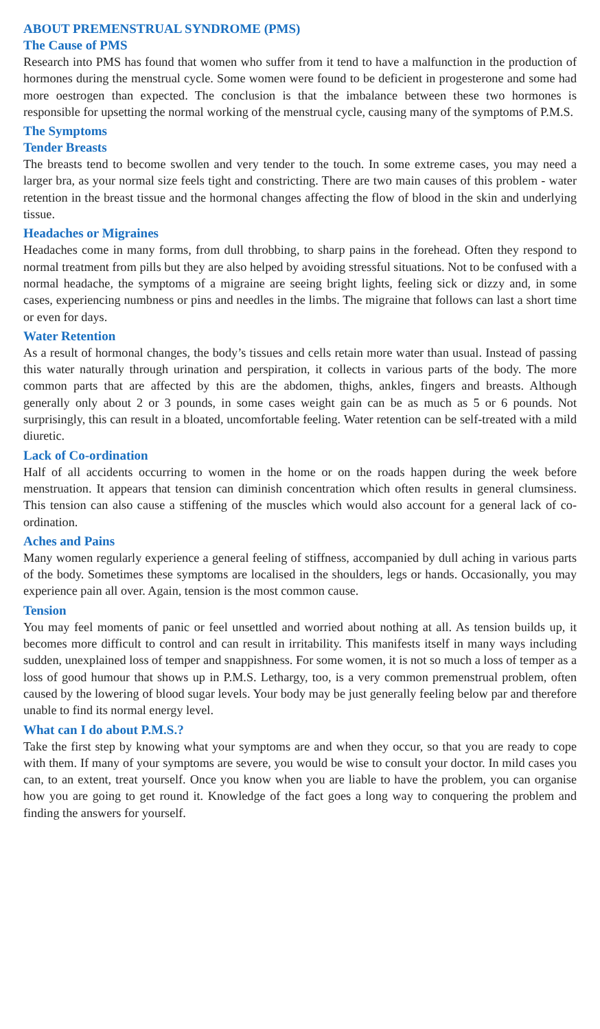ABOUT PREMENSTRUAL SYNDROME (PMS)
The Cause of PMS
Research into PMS has found that women who suffer from it tend to have a malfunction in the production of hormones during the menstrual cycle. Some women were found to be deficient in progesterone and some had more oestrogen than expected. The conclusion is that the imbalance between these two hormones is responsible for upsetting the normal working of the menstrual cycle, causing many of the symptoms of P.M.S.
The Symptoms
Tender Breasts
The breasts tend to become swollen and very tender to the touch. In some extreme cases, you may need a larger bra, as your normal size feels tight and constricting. There are two main causes of this problem - water retention in the breast tissue and the hormonal changes affecting the flow of blood in the skin and underlying tissue.
Headaches or Migraines
Headaches come in many forms, from dull throbbing, to sharp pains in the forehead. Often they respond to normal treatment from pills but they are also helped by avoiding stressful situations. Not to be confused with a normal headache, the symptoms of a migraine are seeing bright lights, feeling sick or dizzy and, in some cases, experiencing numbness or pins and needles in the limbs. The migraine that follows can last a short time or even for days.
Water Retention
As a result of hormonal changes, the body’s tissues and cells retain more water than usual. Instead of passing this water naturally through urination and perspiration, it collects in various parts of the body. The more common parts that are affected by this are the abdomen, thighs, ankles, fingers and breasts. Although generally only about 2 or 3 pounds, in some cases weight gain can be as much as 5 or 6 pounds. Not surprisingly, this can result in a bloated, uncomfortable feeling. Water retention can be self-treated with a mild diuretic.
Lack of Co-ordination
Half of all accidents occurring to women in the home or on the roads happen during the week before menstruation. It appears that tension can diminish concentration which often results in general clumsiness. This tension can also cause a stiffening of the muscles which would also account for a general lack of co-ordination.
Aches and Pains
Many women regularly experience a general feeling of stiffness, accompanied by dull aching in various parts of the body. Sometimes these symptoms are localised in the shoulders, legs or hands. Occasionally, you may experience pain all over. Again, tension is the most common cause.
Tension
You may feel moments of panic or feel unsettled and worried about nothing at all. As tension builds up, it becomes more difficult to control and can result in irritability. This manifests itself in many ways including sudden, unexplained loss of temper and snappishness. For some women, it is not so much a loss of temper as a loss of good humour that shows up in P.M.S. Lethargy, too, is a very common premenstrual problem, often caused by the lowering of blood sugar levels. Your body may be just generally feeling below par and therefore unable to find its normal energy level.
What can I do about P.M.S.?
Take the first step by knowing what your symptoms are and when they occur, so that you are ready to cope with them. If many of your symptoms are severe, you would be wise to consult your doctor. In mild cases you can, to an extent, treat yourself. Once you know when you are liable to have the problem, you can organise how you are going to get round it. Knowledge of the fact goes a long way to conquering the problem and finding the answers for yourself.